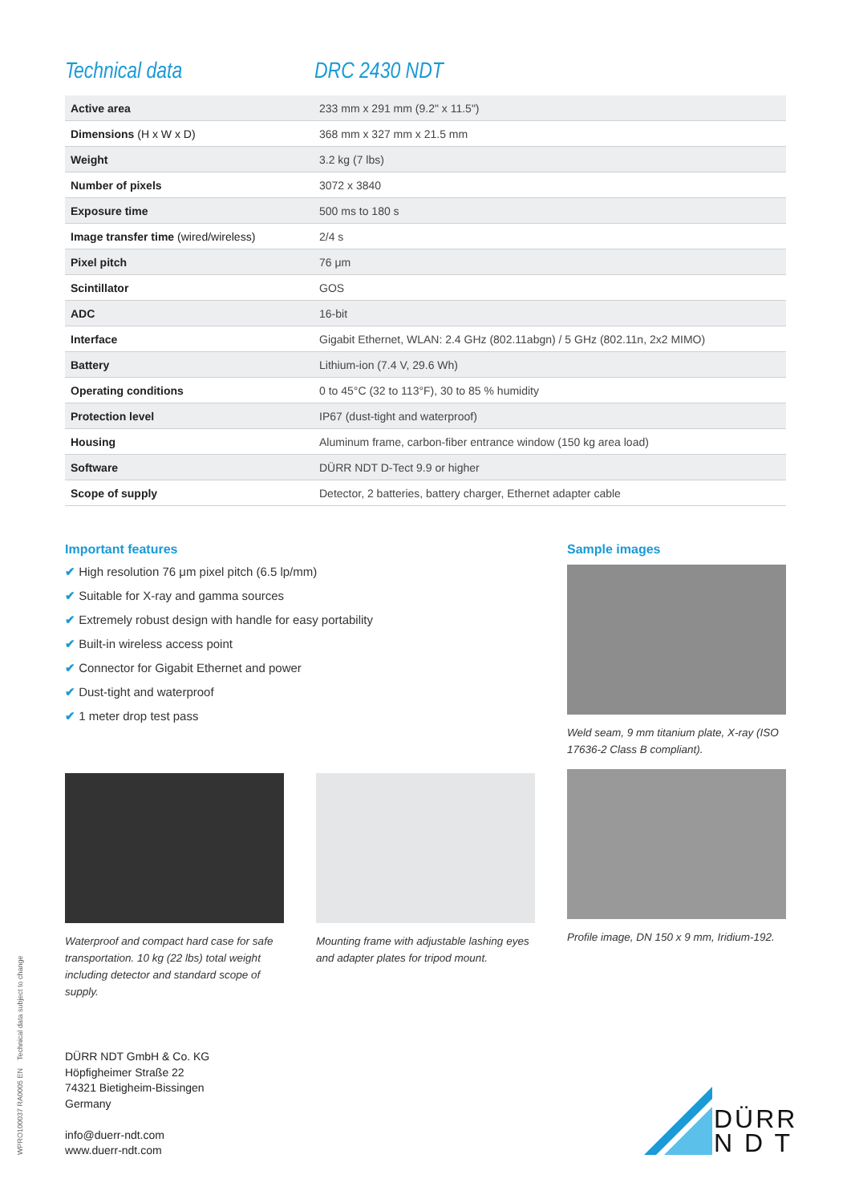Technical data DRC 2430 NDT
| Active area | 233 mm x 291 mm (9.2" x 11.5") |
| Dimensions (H x W x D) | 368 mm x 327 mm x 21.5 mm |
| Weight | 3.2 kg (7 lbs) |
| Number of pixels | 3072 x 3840 |
| Exposure time | 500 ms to 180 s |
| Image transfer time (wired/wireless) | 2/4 s |
| Pixel pitch | 76 μm |
| Scintillator | GOS |
| ADC | 16-bit |
| Interface | Gigabit Ethernet, WLAN: 2.4 GHz (802.11abgn) / 5 GHz (802.11n, 2x2 MIMO) |
| Battery | Lithium-ion (7.4 V, 29.6 Wh) |
| Operating conditions | 0 to 45°C (32 to 113°F), 30 to 85 % humidity |
| Protection level | IP67 (dust-tight and waterproof) |
| Housing | Aluminum frame, carbon-fiber entrance window (150 kg area load) |
| Software | DÜRR NDT D-Tect 9.9 or higher |
| Scope of supply | Detector, 2 batteries, battery charger, Ethernet adapter cable |
Important features
✔ High resolution 76 μm pixel pitch (6.5 lp/mm)
✔ Suitable for X-ray and gamma sources
✔ Extremely robust design with handle for easy portability
✔ Built-in wireless access point
✔ Connector for Gigabit Ethernet and power
✔ Dust-tight and waterproof
✔ 1 meter drop test pass
Waterproof and compact hard case for safe transportation. 10 kg (22 lbs) total weight including detector and standard scope of supply.
Mounting frame with adjustable lashing eyes and adapter plates for tripod mount.
Sample images
Weld seam, 9 mm titanium plate, X-ray (ISO 17636-2 Class B compliant).
Profile image, DN 150 x 9 mm, Iridium-192.
DÜRR NDT GmbH & Co. KG
Höpfigheimer Straße 22
74321 Bietigheim-Bissingen
Germany
info@duerr-ndt.com
www.duerr-ndt.com
WPRO100037 RA0005 EN Technical data subject to change
DÜRR
N D T